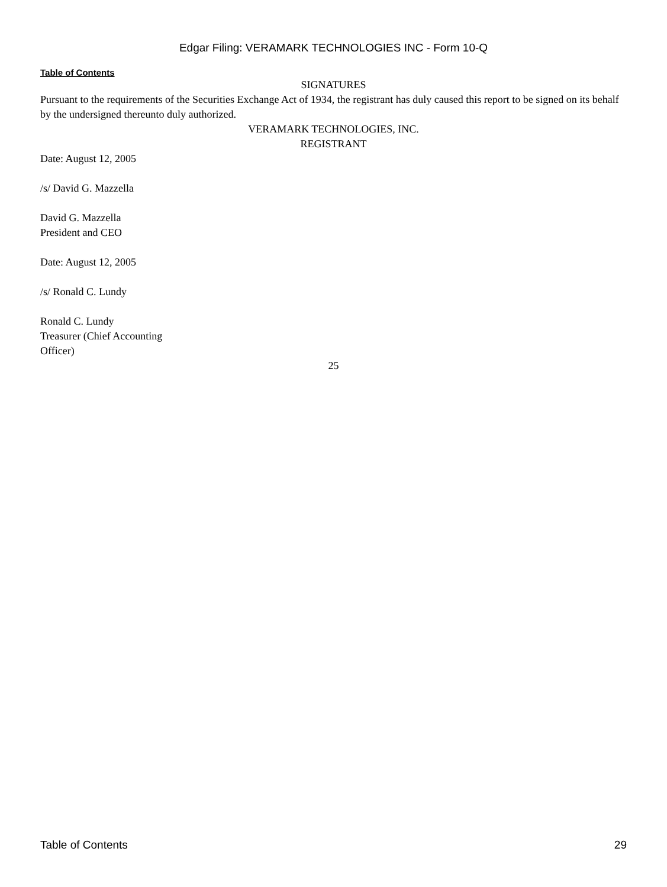Edgar Filing: VERAMARK TECHNOLOGIES INC - Form 10-Q
Table of Contents
SIGNATURES
Pursuant to the requirements of the Securities Exchange Act of 1934, the registrant has duly caused this report to be signed on its behalf by the undersigned thereunto duly authorized.
VERAMARK TECHNOLOGIES, INC.
REGISTRANT
Date: August 12, 2005
/s/ David G. Mazzella
David G. Mazzella
President and CEO
Date: August 12, 2005
/s/ Ronald C. Lundy
Ronald C. Lundy
Treasurer (Chief Accounting
Officer)
25
Table of Contents 29